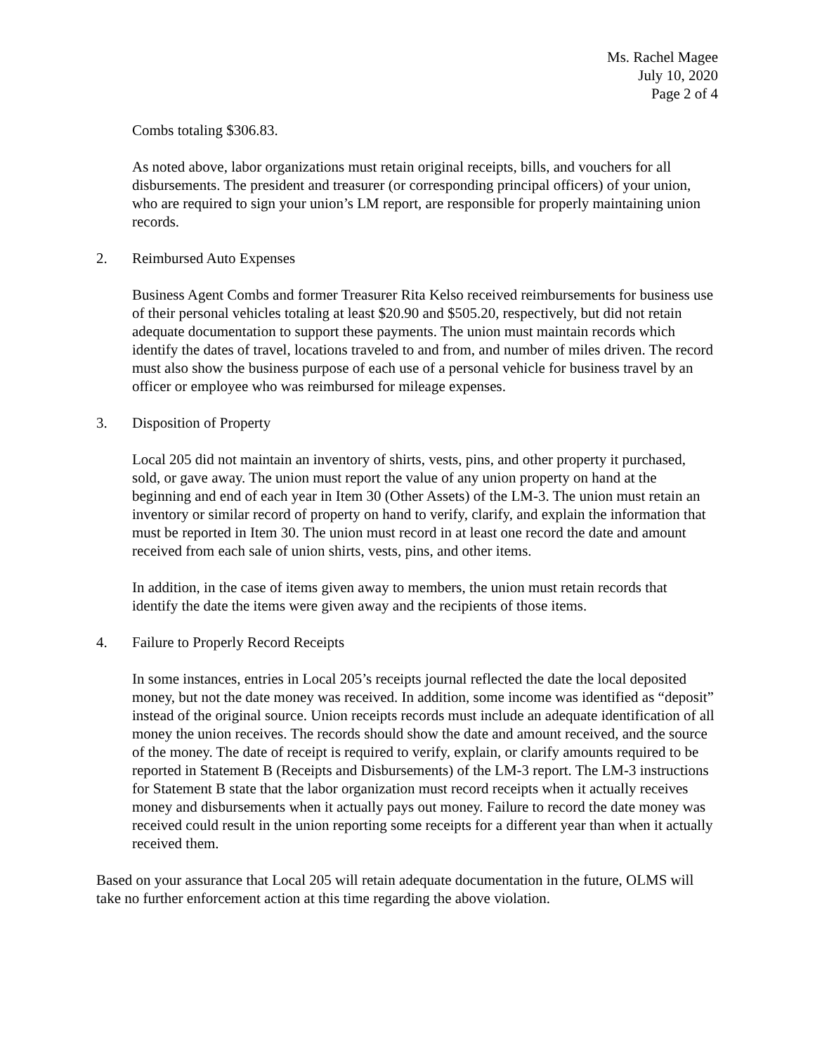Ms. Rachel Magee
July 10, 2020
Page 2 of 4
Combs totaling $306.83.
As noted above, labor organizations must retain original receipts, bills, and vouchers for all disbursements. The president and treasurer (or corresponding principal officers) of your union, who are required to sign your union’s LM report, are responsible for properly maintaining union records.
2. Reimbursed Auto Expenses
Business Agent Combs and former Treasurer Rita Kelso received reimbursements for business use of their personal vehicles totaling at least $20.90 and $505.20, respectively, but did not retain adequate documentation to support these payments. The union must maintain records which identify the dates of travel, locations traveled to and from, and number of miles driven. The record must also show the business purpose of each use of a personal vehicle for business travel by an officer or employee who was reimbursed for mileage expenses.
3. Disposition of Property
Local 205 did not maintain an inventory of shirts, vests, pins, and other property it purchased, sold, or gave away. The union must report the value of any union property on hand at the beginning and end of each year in Item 30 (Other Assets) of the LM-3. The union must retain an inventory or similar record of property on hand to verify, clarify, and explain the information that must be reported in Item 30. The union must record in at least one record the date and amount received from each sale of union shirts, vests, pins, and other items.
In addition, in the case of items given away to members, the union must retain records that identify the date the items were given away and the recipients of those items.
4. Failure to Properly Record Receipts
In some instances, entries in Local 205’s receipts journal reflected the date the local deposited money, but not the date money was received. In addition, some income was identified as “deposit” instead of the original source. Union receipts records must include an adequate identification of all money the union receives. The records should show the date and amount received, and the source of the money. The date of receipt is required to verify, explain, or clarify amounts required to be reported in Statement B (Receipts and Disbursements) of the LM-3 report. The LM-3 instructions for Statement B state that the labor organization must record receipts when it actually receives money and disbursements when it actually pays out money. Failure to record the date money was received could result in the union reporting some receipts for a different year than when it actually received them.
Based on your assurance that Local 205 will retain adequate documentation in the future, OLMS will take no further enforcement action at this time regarding the above violation.